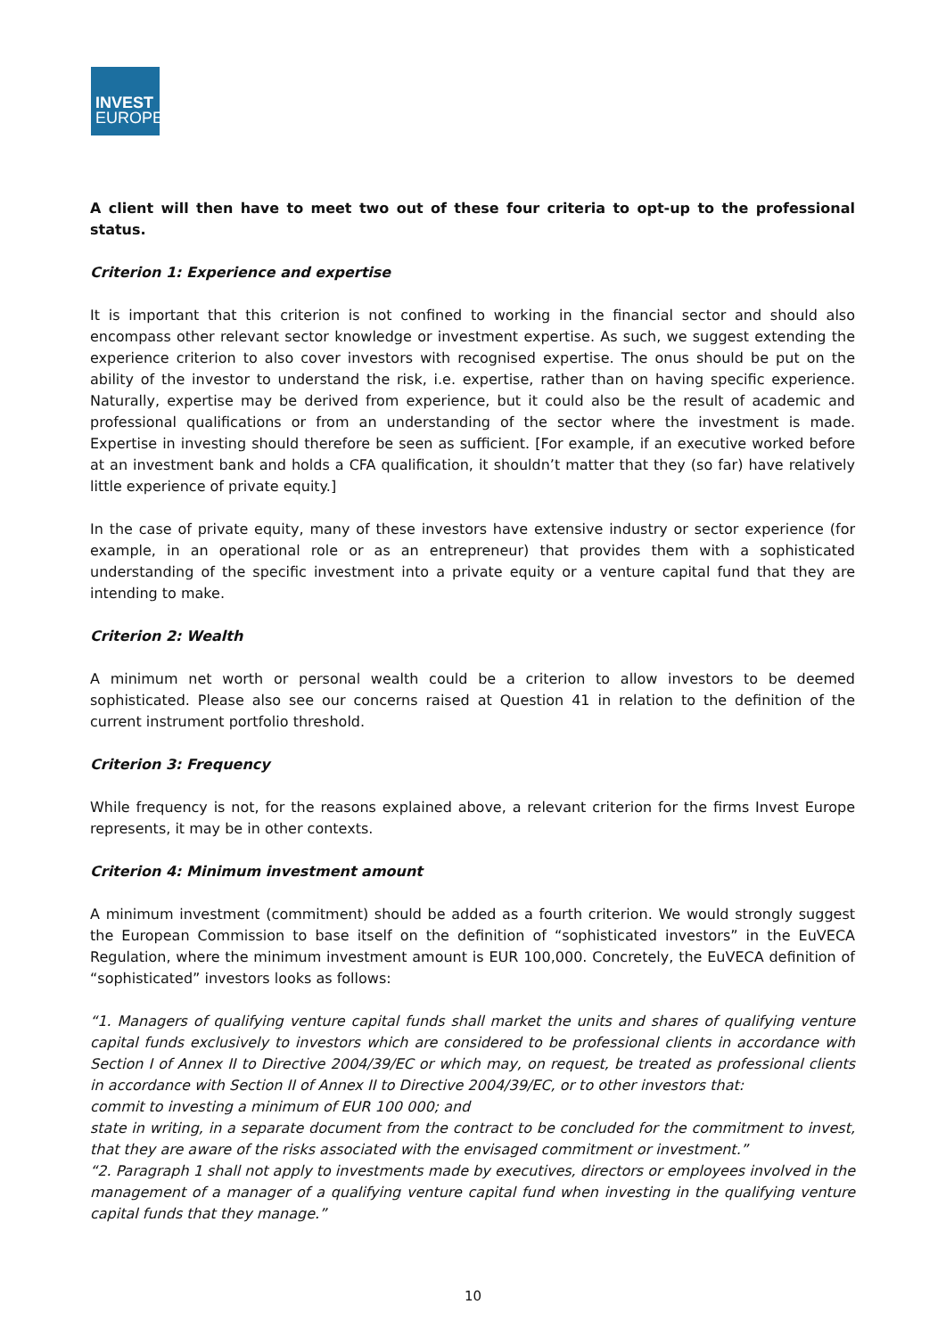INVEST
EUROPE
A client will then have to meet two out of these four criteria to opt-up to the professional status.
Criterion 1: Experience and expertise
It is important that this criterion is not confined to working in the financial sector and should also encompass other relevant sector knowledge or investment expertise. As such, we suggest extending the experience criterion to also cover investors with recognised expertise. The onus should be put on the ability of the investor to understand the risk, i.e. expertise, rather than on having specific experience. Naturally, expertise may be derived from experience, but it could also be the result of academic and professional qualifications or from an understanding of the sector where the investment is made. Expertise in investing should therefore be seen as sufficient. [For example, if an executive worked before at an investment bank and holds a CFA qualification, it shouldn’t matter that they (so far) have relatively little experience of private equity.]
In the case of private equity, many of these investors have extensive industry or sector experience (for example, in an operational role or as an entrepreneur) that provides them with a sophisticated understanding of the specific investment into a private equity or a venture capital fund that they are intending to make.
Criterion 2: Wealth
A minimum net worth or personal wealth could be a criterion to allow investors to be deemed sophisticated. Please also see our concerns raised at Question 41 in relation to the definition of the current instrument portfolio threshold.
Criterion 3: Frequency
While frequency is not, for the reasons explained above, a relevant criterion for the firms Invest Europe represents, it may be in other contexts.
Criterion 4: Minimum investment amount
A minimum investment (commitment) should be added as a fourth criterion. We would strongly suggest the European Commission to base itself on the definition of “sophisticated investors” in the EuVECA Regulation, where the minimum investment amount is EUR 100,000. Concretely, the EuVECA definition of “sophisticated” investors looks as follows:
“1. Managers of qualifying venture capital funds shall market the units and shares of qualifying venture capital funds exclusively to investors which are considered to be professional clients in accordance with Section I of Annex II to Directive 2004/39/EC or which may, on request, be treated as professional clients in accordance with Section II of Annex II to Directive 2004/39/EC, or to other investors that:
commit to investing a minimum of EUR 100 000; and
state in writing, in a separate document from the contract to be concluded for the commitment to invest, that they are aware of the risks associated with the envisaged commitment or investment.”
“2. Paragraph 1 shall not apply to investments made by executives, directors or employees involved in the management of a manager of a qualifying venture capital fund when investing in the qualifying venture capital funds that they manage.”
10